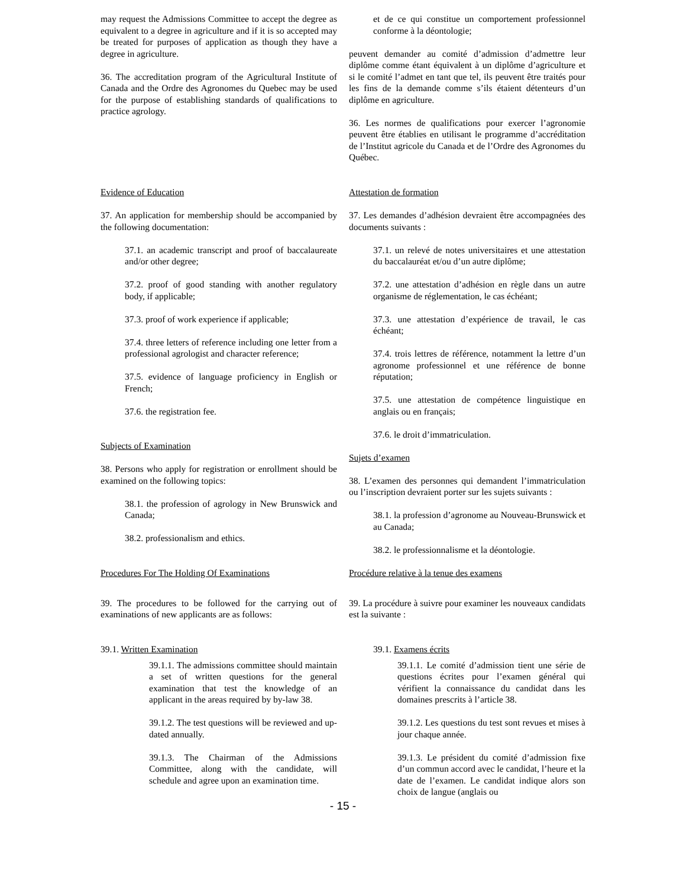may request the Admissions Committee to accept the degree as equivalent to a degree in agriculture and if it is so accepted may be treated for purposes of application as though they have a degree in agriculture.
36. The accreditation program of the Agricultural Institute of Canada and the Ordre des Agronomes du Quebec may be used for the purpose of establishing standards of qualifications to practice agrology.
et de ce qui constitue un comportement professionnel conforme à la déontologie;
peuvent demander au comité d’admission d’admettre leur diplôme comme étant équivalent à un diplôme d’agriculture et si le comité l’admet en tant que tel, ils peuvent être traités pour les fins de la demande comme s’ils étaient détenteurs d’un diplôme en agriculture.
36. Les normes de qualifications pour exercer l’agronomie peuvent être établies en utilisant le programme d’accréditation de l’Institut agricole du Canada et de l’Ordre des Agronomes du Québec.
Evidence of Education
37. An application for membership should be accompanied by the following documentation:
37.1. an academic transcript and proof of baccalaureate and/or other degree;
37.2. proof of good standing with another regulatory body, if applicable;
37.3. proof of work experience if applicable;
37.4. three letters of reference including one letter from a professional agrologist and character reference;
37.5. evidence of language proficiency in English or French;
37.6. the registration fee.
Subjects of Examination
38. Persons who apply for registration or enrollment should be examined on the following topics:
38.1. the profession of agrology in New Brunswick and Canada;
38.2. professionalism and ethics.
Procedures For The Holding Of Examinations
Attestation de formation
37. Les demandes d’adhésion devraient être accompagnées des documents suivants :
37.1. un relevé de notes universitaires et une attestation du baccalauréat et/ou d’un autre diplôme;
37.2. une attestation d’adhésion en règle dans un autre organisme de réglementation, le cas échéant;
37.3. une attestation d’expérience de travail, le cas échéant;
37.4. trois lettres de référence, notamment la lettre d’un agronome professionnel et une référence de bonne réputation;
37.5. une attestation de compétence linguistique en anglais ou en français;
37.6. le droit d’immatriculation.
Sujets d’examen
38. L’examen des personnes qui demandent l’immatriculation ou l’inscription devraient porter sur les sujets suivants :
38.1. la profession d’agronome au Nouveau-Brunswick et au Canada;
38.2. le professionnalisme et la déontologie.
Procédure relative à la tenue des examens
39. The procedures to be followed for the carrying out of examinations of new applicants are as follows:
39.1. Written Examination
39. La procédure à suivre pour examiner les nouveaux candidats est la suivante :
39.1. Examens écrits
39.1.1. The admissions committee should maintain a set of written questions for the general examination that test the knowledge of an applicant in the areas required by by-law 38.
39.1.2. The test questions will be reviewed and up-dated annually.
39.1.3. The Chairman of the Admissions Committee, along with the candidate, will schedule and agree upon an examination time.
39.1.1. Le comité d’admission tient une série de questions écrites pour l’examen général qui vérifient la connaissance du candidat dans les domaines prescrits à l’article 38.
39.1.2. Les questions du test sont revues et mises à jour chaque année.
39.1.3. Le président du comité d’admission fixe d’un commun accord avec le candidat, l’heure et la date de l’examen. Le candidat indique alors son choix de langue (anglais ou
- 15 -